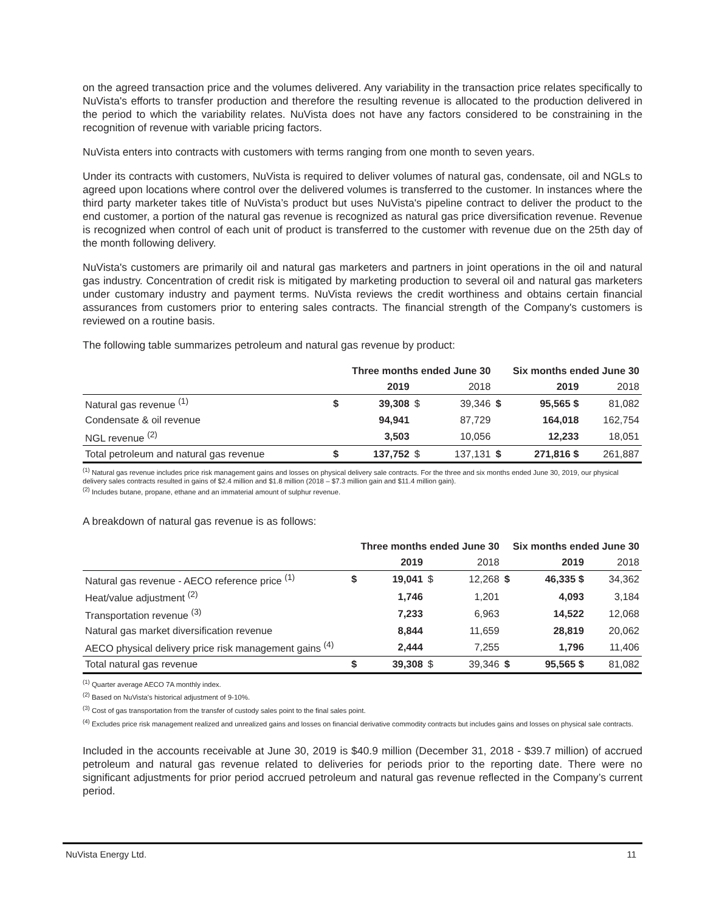on the agreed transaction price and the volumes delivered. Any variability in the transaction price relates specifically to NuVista's efforts to transfer production and therefore the resulting revenue is allocated to the production delivered in the period to which the variability relates. NuVista does not have any factors considered to be constraining in the recognition of revenue with variable pricing factors.
NuVista enters into contracts with customers with terms ranging from one month to seven years.
Under its contracts with customers, NuVista is required to deliver volumes of natural gas, condensate, oil and NGLs to agreed upon locations where control over the delivered volumes is transferred to the customer. In instances where the third party marketer takes title of NuVista’s product but uses NuVista's pipeline contract to deliver the product to the end customer, a portion of the natural gas revenue is recognized as natural gas price diversification revenue. Revenue is recognized when control of each unit of product is transferred to the customer with revenue due on the 25th day of the month following delivery.
NuVista's customers are primarily oil and natural gas marketers and partners in joint operations in the oil and natural gas industry. Concentration of credit risk is mitigated by marketing production to several oil and natural gas marketers under customary industry and payment terms. NuVista reviews the credit worthiness and obtains certain financial assurances from customers prior to entering sales contracts. The financial strength of the Company's customers is reviewed on a routine basis.
The following table summarizes petroleum and natural gas revenue by product:
| | Three months ended June 30 | | | | Six months ended June 30 | | |
| --- | --- | --- | --- | --- | --- | --- | --- |
| | | 2019 | | 2018 | | 2019 | 2018 |
| Natural gas revenue <sup>(1)</sup> | $ | 39,308 | $ | 39,346 | $ | 95,565 $ | 81,082 |
| Condensate & oil revenue | | 94,941 | | 87,729 | | 164,018 | 162,754 |
| NGL revenue <sup>(2)</sup> | | 3,503 | | 10,056 | | 12,233 | 18,051 |
| Total petroleum and natural gas revenue | $ | 137,752 | $ | 137,131 | $ | 271,816 $ | 261,887 |
<sup>(1)</sup> Natural gas revenue includes price risk management gains and losses on physical delivery sale contracts. For the three and six months ended June 30, 2019, our physical delivery sales contracts resulted in gains of $2.4 million and $1.8 million (2018 – $7.3 million gain and $11.4 million gain).
<sup>(2)</sup> Includes butane, propane, ethane and an immaterial amount of sulphur revenue.
A breakdown of natural gas revenue is as follows:
| | Three months ended June 30 | | | | Six months ended June 30 | | |
| --- | --- | --- | --- | --- | --- | --- | --- |
| | | 2019 | | 2018 | | 2019 | 2018 |
| Natural gas revenue - AECO reference price <sup>(1)</sup> | $ | 19,041 | $ | 12,268 | $ | 46,335 $ | 34,362 |
| Heat/value adjustment <sup>(2)</sup> | | 1,746 | | 1,201 | | 4,093 | 3,184 |
| Transportation revenue <sup>(3)</sup> | | 7,233 | | 6,963 | | 14,522 | 12,068 |
| Natural gas market diversification revenue | | 8,844 | | 11,659 | | 28,819 | 20,062 |
| AECO physical delivery price risk management gains <sup>(4)</sup> | | 2,444 | | 7,255 | | 1,796 | 11,406 |
| Total natural gas revenue | $ | 39,308 | $ | 39,346 | $ | 95,565 $ | 81,082 |
<sup>(1)</sup> Quarter average AECO 7A monthly index.
<sup>(2)</sup> Based on NuVista's historical adjustment of 9-10%.
<sup>(3)</sup> Cost of gas transportation from the transfer of custody sales point to the final sales point.
<sup>(4)</sup> Excludes price risk management realized and unrealized gains and losses on financial derivative commodity contracts but includes gains and losses on physical sale contracts.
Included in the accounts receivable at June 30, 2019 is $40.9 million (December 31, 2018 - $39.7 million) of accrued petroleum and natural gas revenue related to deliveries for periods prior to the reporting date. There were no significant adjustments for prior period accrued petroleum and natural gas revenue reflected in the Company’s current period.
NuVista Energy Ltd. 11